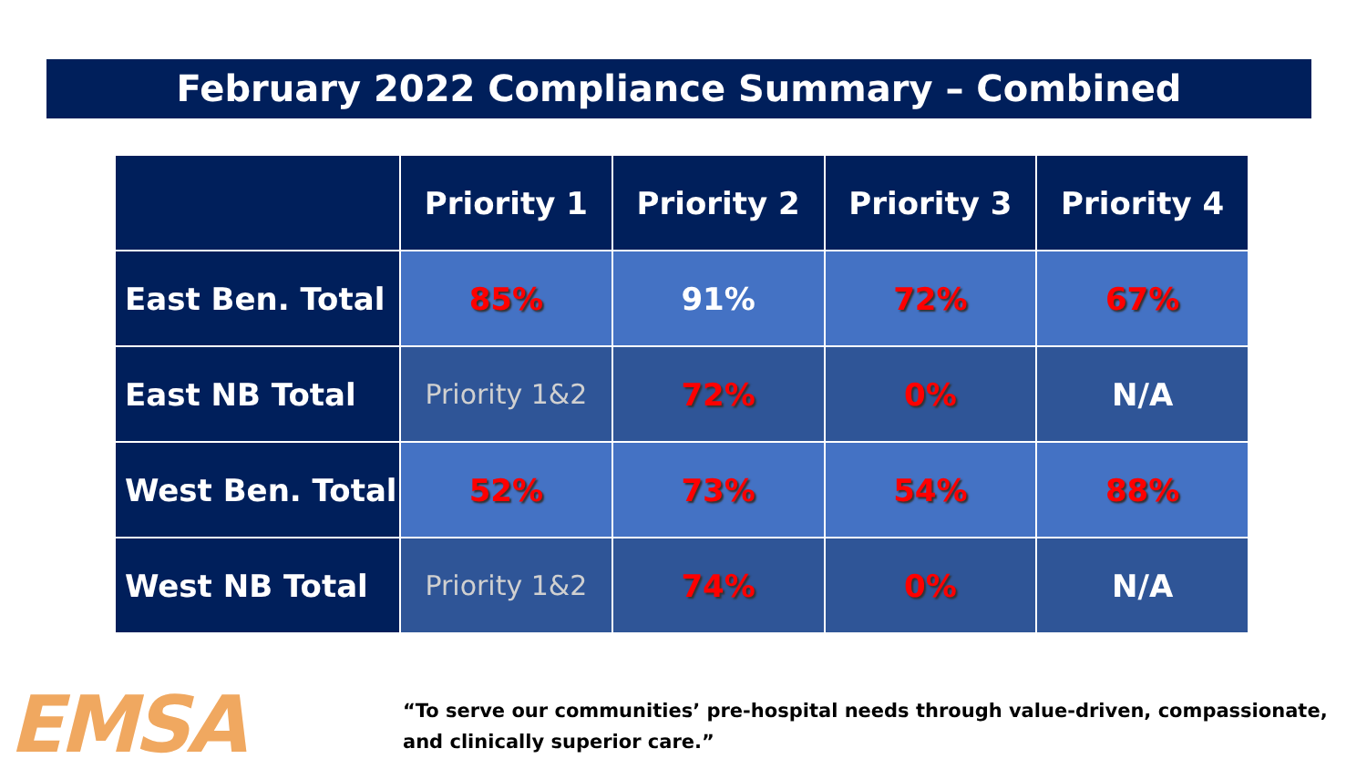February 2022 Compliance Summary – Combined
| | Priority 1 | Priority 2 | Priority 3 | Priority 4 |
| --- | --- | --- | --- | --- |
| East Ben. Total | 85% | 91% | 72% | 67% |
| East NB Total | Priority 1&2 | 72% | 0% | N/A |
| West Ben. Total | 52% | 73% | 54% | 88% |
| West NB Total | Priority 1&2 | 74% | 0% | N/A |
EMSA
“To serve our communities’ pre-hospital needs through value-driven, compassionate, and clinically superior care.”